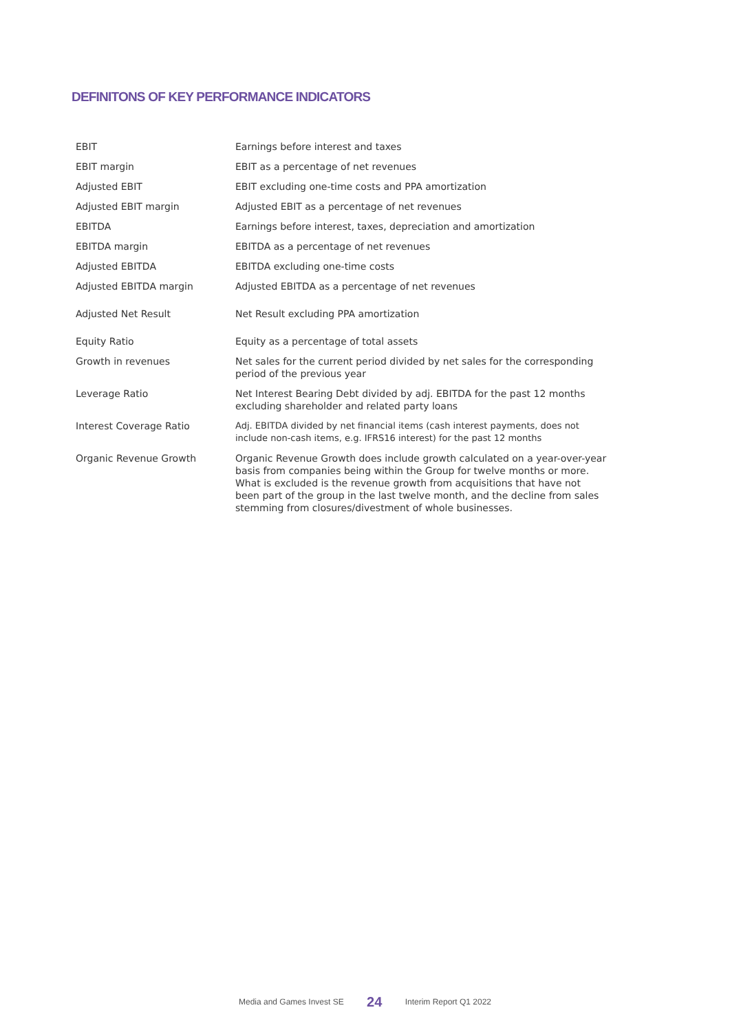DEFINITONS OF KEY PERFORMANCE INDICATORS
| EBIT | Earnings before interest and taxes |
| EBIT margin | EBIT as a percentage of net revenues |
| Adjusted EBIT | EBIT excluding one-time costs and PPA amortization |
| Adjusted EBIT margin | Adjusted EBIT as a percentage of net revenues |
| EBITDA | Earnings before interest, taxes, depreciation and amortization |
| EBITDA margin | EBITDA as a percentage of net revenues |
| Adjusted EBITDA | EBITDA excluding one-time costs |
| Adjusted EBITDA margin | Adjusted EBITDA as a percentage of net revenues |
| Adjusted Net Result | Net Result excluding PPA amortization |
| Equity Ratio | Equity as a percentage of total assets |
| Growth in revenues | Net sales for the current period divided by net sales for the corresponding period of the previous year |
| Leverage Ratio | Net Interest Bearing Debt divided by adj. EBITDA for the past 12 months excluding shareholder and related party loans |
| Interest Coverage Ratio | Adj. EBITDA divided by net financial items (cash interest payments, does not include non-cash items, e.g. IFRS16 interest) for the past 12 months |
| Organic Revenue Growth | Organic Revenue Growth does include growth calculated on a year-over-year basis from companies being within the Group for twelve months or more. What is excluded is the revenue growth from acquisitions that have not been part of the group in the last twelve month, and the decline from sales stemming from closures/divestment of whole businesses. |
Media and Games Invest SE 24 Interim Report Q1 2022